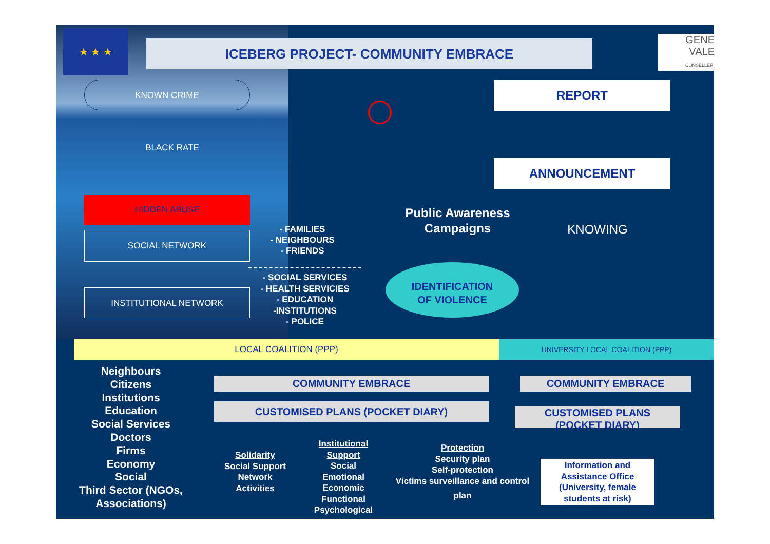★ ★ ★
ICEBERG PROJECT- COMMUNITY EMBRACE
GENE
VALE
CONSELLERI
KNOWN CRIME
BLACK RATE
HIDDEN ABUSE
SOCIAL NETWORK
INSTITUTIONAL NETWORK
- FAMILIES
- NEIGHBOURS
- FRIENDS
- SOCIAL SERVICES
- HEALTH SERVICIES
- EDUCATION
-INSTITUTIONS
- POLICE
REPORT
ANNOUNCEMENT
Public Awareness
Campaigns
KNOWING
IDENTIFICATION
OF VIOLENCE
LOCAL COALITION (PPP) UNIVERSITY LOCAL COALITION (PPP)
Neighbours
Citizens
Institutions
Education
Social Services
Doctors
Firms
Economy
Social
Third Sector (NGOs,
Associations)
COMMUNITY EMBRACE COMMUNITY EMBRACE
CUSTOMISED PLANS (POCKET DIARY)
CUSTOMISED PLANS
(POCKET DIARY)
Solidarity
Social Support
Network
Activities
Institutional
Support
Social
Emotional
Economic
Functional
Psychological
Protection
Security plan
Self-protection
Victims surveillance and control
plan
Information and Assistance Office (University, female students at risk)